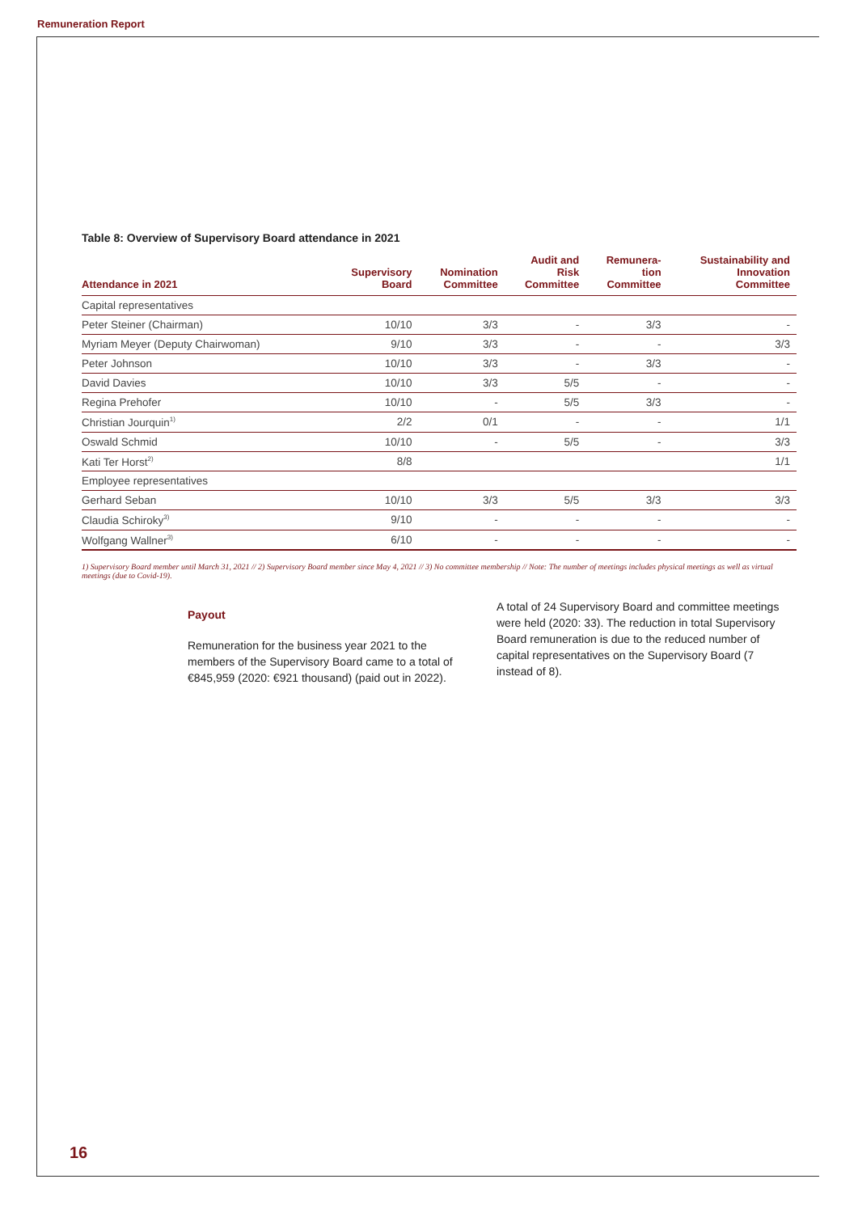Remuneration Report
Table 8: Overview of Supervisory Board attendance in 2021
| Attendance in 2021 | Supervisory Board | Nomination Committee | Audit and Risk Committee | Remunera- tion Committee | Sustainability and Innovation Committee |
| --- | --- | --- | --- | --- | --- |
| Capital representatives | | | | | |
| Peter Steiner (Chairman) | 10/10 | 3/3 | - | 3/3 | - |
| Myriam Meyer (Deputy Chairwoman) | 9/10 | 3/3 | - | - | 3/3 |
| Peter Johnson | 10/10 | 3/3 | - | 3/3 | - |
| David Davies | 10/10 | 3/3 | 5/5 | - | - |
| Regina Prehofer | 10/10 | - | 5/5 | 3/3 | - |
| Christian Jourquin<sup>1)</sup> | 2/2 | 0/1 | - | - | 1/1 |
| Oswald Schmid | 10/10 | - | 5/5 | - | 3/3 |
| Kati Ter Horst<sup>2)</sup> | 8/8 | | | | 1/1 |
| Employee representatives | | | | | |
| Gerhard Seban | 10/10 | 3/3 | 5/5 | 3/3 | 3/3 |
| Claudia Schiroky<sup>3)</sup> | 9/10 | - | - | - | - |
| Wolfgang Wallner<sup>3)</sup> | 6/10 | - | - | - | - |
1) Supervisory Board member until March 31, 2021 // 2) Supervisory Board member since May 4, 2021 // 3) No committee membership // Note: The number of meetings includes physical meetings as well as virtual meetings (due to Covid-19).
Payout
Remuneration for the business year 2021 to the members of the Supervisory Board came to a total of €845,959 (2020: €921 thousand) (paid out in 2022).
A total of 24 Supervisory Board and committee meetings were held (2020: 33). The reduction in total Supervisory Board remuneration is due to the reduced number of capital representatives on the Supervisory Board (7 instead of 8).
16